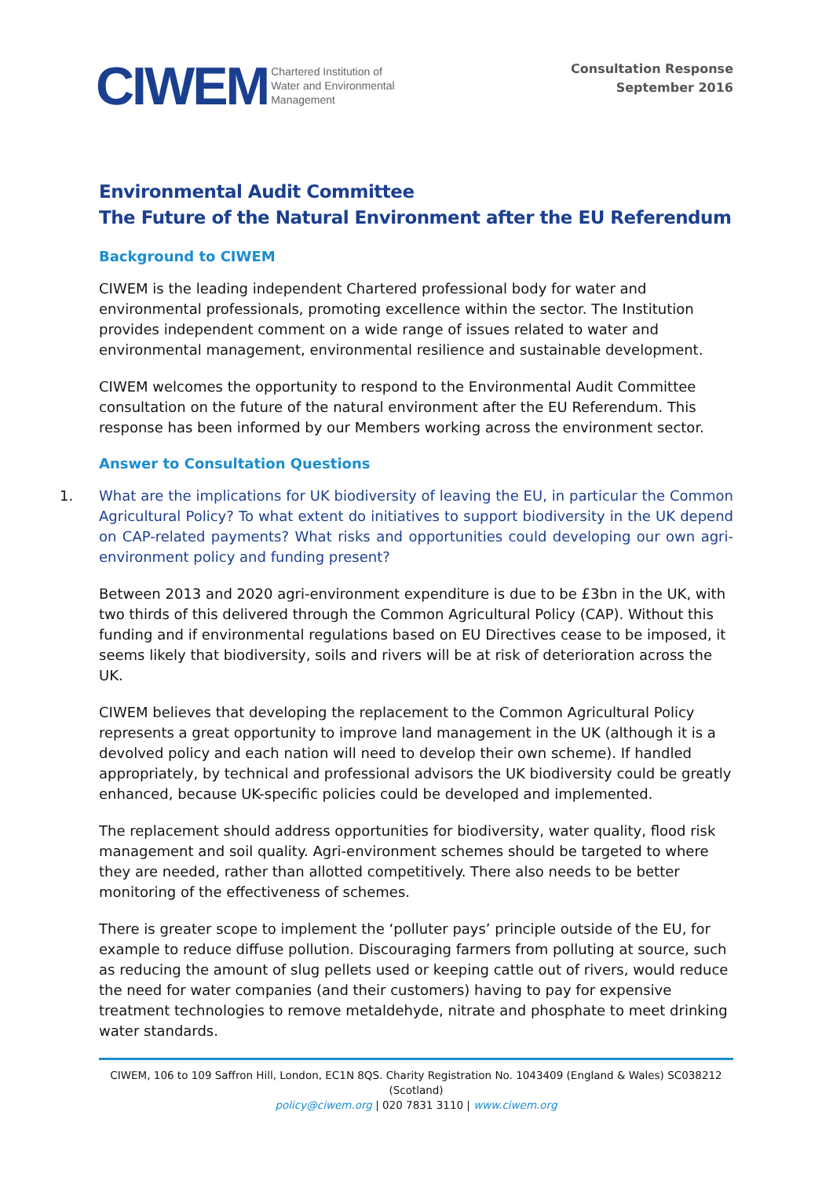CIWEM Chartered Institution of
Water and Environmental
Management
Consultation Response
September 2016
Environmental Audit Committee
The Future of the Natural Environment after the EU Referendum
Background to CIWEM
CIWEM is the leading independent Chartered professional body for water and environmental professionals, promoting excellence within the sector. The Institution provides independent comment on a wide range of issues related to water and environmental management, environmental resilience and sustainable development.
CIWEM welcomes the opportunity to respond to the Environmental Audit Committee consultation on the future of the natural environment after the EU Referendum. This response has been informed by our Members working across the environment sector.
Answer to Consultation Questions
1. What are the implications for UK biodiversity of leaving the EU, in particular the Common Agricultural Policy? To what extent do initiatives to support biodiversity in the UK depend on CAP-related payments? What risks and opportunities could developing our own agri-environment policy and funding present?
Between 2013 and 2020 agri-environment expenditure is due to be £3bn in the UK, with two thirds of this delivered through the Common Agricultural Policy (CAP). Without this funding and if environmental regulations based on EU Directives cease to be imposed, it seems likely that biodiversity, soils and rivers will be at risk of deterioration across the UK.
CIWEM believes that developing the replacement to the Common Agricultural Policy represents a great opportunity to improve land management in the UK (although it is a devolved policy and each nation will need to develop their own scheme). If handled appropriately, by technical and professional advisors the UK biodiversity could be greatly enhanced, because UK-specific policies could be developed and implemented.
The replacement should address opportunities for biodiversity, water quality, flood risk management and soil quality. Agri-environment schemes should be targeted to where they are needed, rather than allotted competitively. There also needs to be better monitoring of the effectiveness of schemes.
There is greater scope to implement the ‘polluter pays’ principle outside of the EU, for example to reduce diffuse pollution. Discouraging farmers from polluting at source, such as reducing the amount of slug pellets used or keeping cattle out of rivers, would reduce the need for water companies (and their customers) having to pay for expensive treatment technologies to remove metaldehyde, nitrate and phosphate to meet drinking water standards.
CIWEM, 106 to 109 Saffron Hill, London, EC1N 8QS. Charity Registration No. 1043409 (England & Wales) SC038212 (Scotland)
policy@ciwem.org | 020 7831 3110 | www.ciwem.org